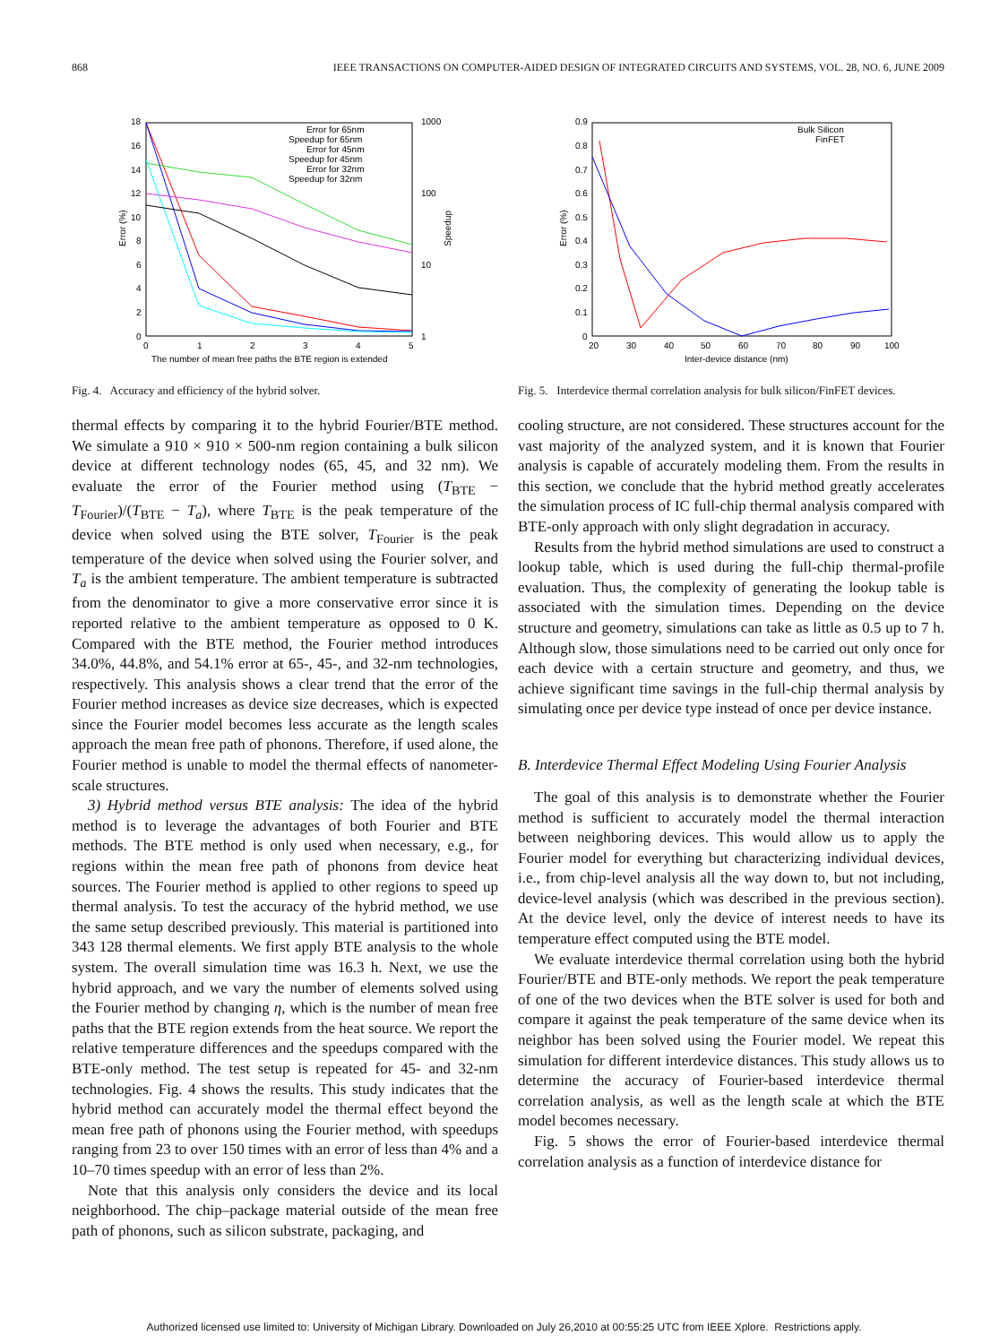868 IEEE TRANSACTIONS ON COMPUTER-AIDED DESIGN OF INTEGRATED CIRCUITS AND SYSTEMS, VOL. 28, NO. 6, JUNE 2009
Error (%)
Speedup
18
16
14
12
10
8
6
4
2
0
1000
100
10
1
0
1
2
3
4
5
The number of mean free paths the BTE region is extended
Error for 65nm
Speedup for 65nm
Error for 45nm
Speedup for 45nm
Error for 32nm
Speedup for 32nm
Fig. 4. Accuracy and efficiency of the hybrid solver.
thermal effects by comparing it to the hybrid Fourier/BTE method. We simulate a 910 × 910 × 500-nm region containing a bulk silicon device at different technology nodes (65, 45, and 32 nm). We evaluate the error of the Fourier method using (T<sub>BTE</sub> − T<sub>Fourier</sub>)/(T<sub>BTE</sub> − T<sub>a</sub>), where T<sub>BTE</sub> is the peak temperature of the device when solved using the BTE solver, T<sub>Fourier</sub> is the peak temperature of the device when solved using the Fourier solver, and T<sub>a</sub> is the ambient temperature. The ambient temperature is subtracted from the denominator to give a more conservative error since it is reported relative to the ambient temperature as opposed to 0 K. Compared with the BTE method, the Fourier method introduces 34.0%, 44.8%, and 54.1% error at 65-, 45-, and 32-nm technologies, respectively. This analysis shows a clear trend that the error of the Fourier method increases as device size decreases, which is expected since the Fourier model becomes less accurate as the length scales approach the mean free path of phonons. Therefore, if used alone, the Fourier method is unable to model the thermal effects of nanometer-scale structures.
3) Hybrid method versus BTE analysis: The idea of the hybrid method is to leverage the advantages of both Fourier and BTE methods. The BTE method is only used when necessary, e.g., for regions within the mean free path of phonons from device heat sources. The Fourier method is applied to other regions to speed up thermal analysis. To test the accuracy of the hybrid method, we use the same setup described previously. This material is partitioned into 343 128 thermal elements. We first apply BTE analysis to the whole system. The overall simulation time was 16.3 h. Next, we use the hybrid approach, and we vary the number of elements solved using the Fourier method by changing η, which is the number of mean free paths that the BTE region extends from the heat source. We report the relative temperature differences and the speedups compared with the BTE-only method. The test setup is repeated for 45- and 32-nm technologies. Fig. 4 shows the results. This study indicates that the hybrid method can accurately model the thermal effect beyond the mean free path of phonons using the Fourier method, with speedups ranging from 23 to over 150 times with an error of less than 4% and a 10–70 times speedup with an error of less than 2%.
Note that this analysis only considers the device and its local neighborhood. The chip–package material outside of the mean free path of phonons, such as silicon substrate, packaging, and
Error (%)
0.9
0.8
0.7
0.6
0.5
0.4
0.3
0.2
0.1
0
20
30
40
50
60
70
80
90
100
Inter-device distance (nm)
Bulk Silicon
FinFET
Fig. 5. Interdevice thermal correlation analysis for bulk silicon/FinFET devices.
cooling structure, are not considered. These structures account for the vast majority of the analyzed system, and it is known that Fourier analysis is capable of accurately modeling them. From the results in this section, we conclude that the hybrid method greatly accelerates the simulation process of IC full-chip thermal analysis compared with BTE-only approach with only slight degradation in accuracy.
Results from the hybrid method simulations are used to construct a lookup table, which is used during the full-chip thermal-profile evaluation. Thus, the complexity of generating the lookup table is associated with the simulation times. Depending on the device structure and geometry, simulations can take as little as 0.5 up to 7 h. Although slow, those simulations need to be carried out only once for each device with a certain structure and geometry, and thus, we achieve significant time savings in the full-chip thermal analysis by simulating once per device type instead of once per device instance.
B. Interdevice Thermal Effect Modeling Using Fourier Analysis
The goal of this analysis is to demonstrate whether the Fourier method is sufficient to accurately model the thermal interaction between neighboring devices. This would allow us to apply the Fourier model for everything but characterizing individual devices, i.e., from chip-level analysis all the way down to, but not including, device-level analysis (which was described in the previous section). At the device level, only the device of interest needs to have its temperature effect computed using the BTE model.
We evaluate interdevice thermal correlation using both the hybrid Fourier/BTE and BTE-only methods. We report the peak temperature of one of the two devices when the BTE solver is used for both and compare it against the peak temperature of the same device when its neighbor has been solved using the Fourier model. We repeat this simulation for different interdevice distances. This study allows us to determine the accuracy of Fourier-based interdevice thermal correlation analysis, as well as the length scale at which the BTE model becomes necessary.
Fig. 5 shows the error of Fourier-based interdevice thermal correlation analysis as a function of interdevice distance for
Authorized licensed use limited to: University of Michigan Library. Downloaded on July 26,2010 at 00:55:25 UTC from IEEE Xplore. Restrictions apply.